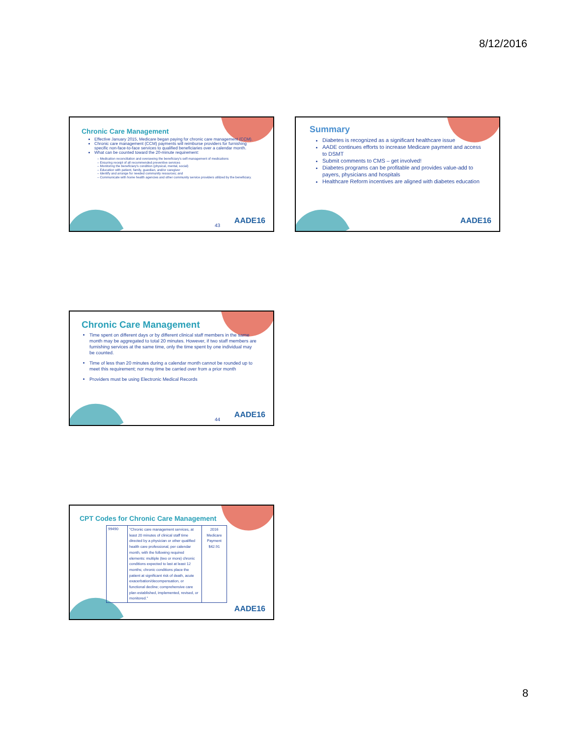8/12/2016
Chronic Care Management
Effective January 2015, Medicare began paying for chronic care management (CCM).
Chronic care management (CCM) payments will reimburse providers for furnishing specific non-face-to-face services to qualified beneficiaries over a calendar month.
What can be counted toward the 20-minute requirement:
– Medication reconciliation and overseeing the beneficiary's self-management of medications
– Ensuring receipt of all recommended preventive services
– Monitoring the beneficiary's condition (physical, mental, social)
– Education with patient, family, guardian, and/or caregiver
– Identify and arrange for needed community resources; and
– Communicate with home health agencies and other community service providers utilized by the beneficiary.
43
AADE16
Summary
Diabetes is recognized as a significant healthcare issue
AADE continues efforts to increase Medicare payment and access to DSMT
Submit comments to CMS – get involved!
Diabetes programs can be profitable and provides value-add to payers, physicians and hospitals
Healthcare Reform incentives are aligned with diabetes education
AADE16
Chronic Care Management
Time spent on different days or by different clinical staff members in the same month may be aggregated to total 20 minutes. However, if two staff members are furnishing services at the same time, only the time spent by one individual may be counted.
Time of less than 20 minutes during a calendar month cannot be rounded up to meet this requirement; nor may time be carried over from a prior month
Providers must be using Electronic Medical Records
44
AADE16
CPT Codes for Chronic Care Management
| 99490 | "Chronic care management services, at least 20 minutes of clinical staff time directed by a physician or other qualified health care professional, per calendar month, with the following required elements: multiple (two or more) chronic conditions expected to last at least 12 months; chronic conditions place the patient at significant risk of death, acute exacerbation/decompensation, or functional decline; comprehensive care plan established, implemented, revised, or monitored." | 2016 Medicare Payment $42.91 |
AADE16
8